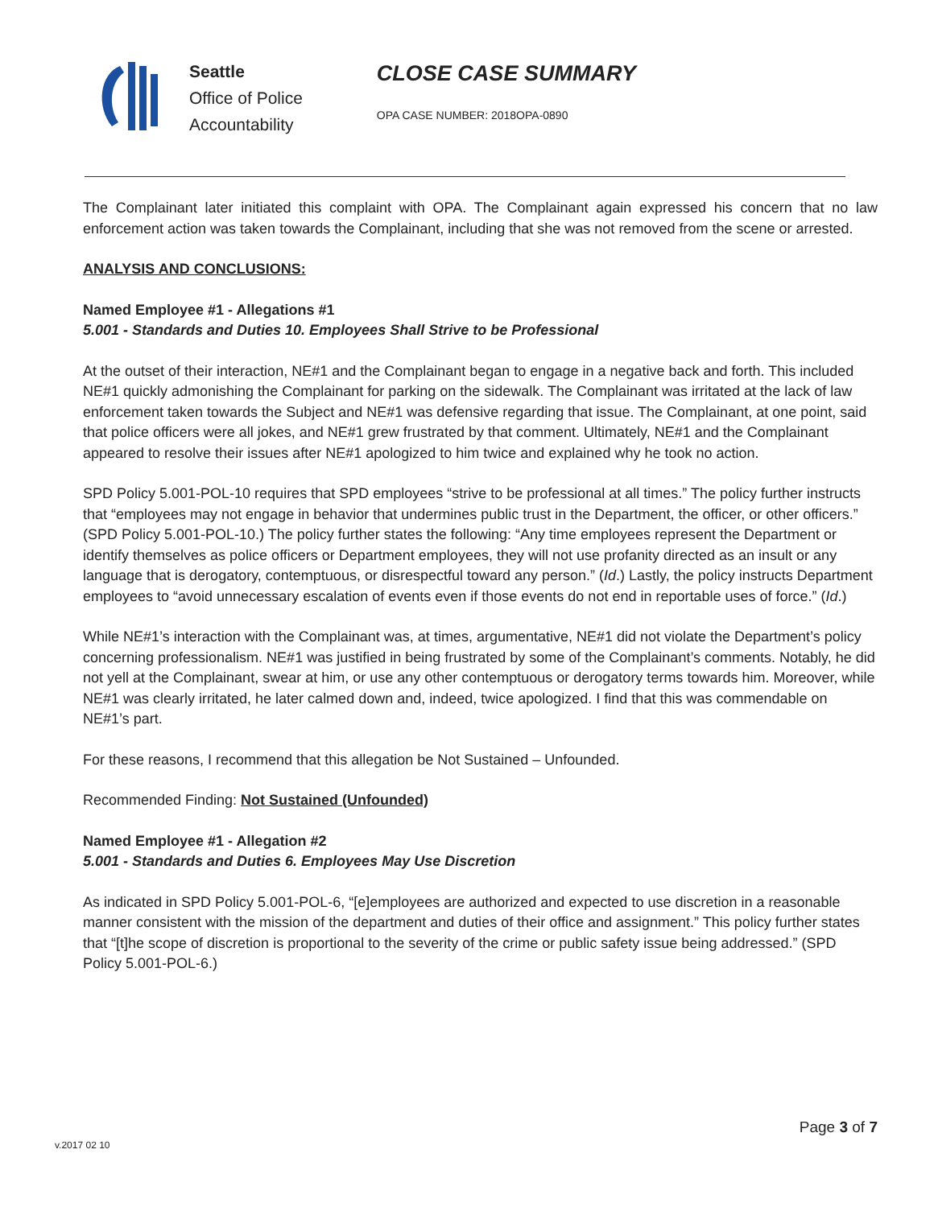Seattle
Office of Police
Accountability
CLOSE CASE SUMMARY
OPA CASE NUMBER: 2018OPA-0890
The Complainant later initiated this complaint with OPA. The Complainant again expressed his concern that no law enforcement action was taken towards the Complainant, including that she was not removed from the scene or arrested.
ANALYSIS AND CONCLUSIONS:
Named Employee #1 - Allegations #1
5.001 - Standards and Duties 10. Employees Shall Strive to be Professional
At the outset of their interaction, NE#1 and the Complainant began to engage in a negative back and forth. This included NE#1 quickly admonishing the Complainant for parking on the sidewalk. The Complainant was irritated at the lack of law enforcement taken towards the Subject and NE#1 was defensive regarding that issue. The Complainant, at one point, said that police officers were all jokes, and NE#1 grew frustrated by that comment. Ultimately, NE#1 and the Complainant appeared to resolve their issues after NE#1 apologized to him twice and explained why he took no action.
SPD Policy 5.001-POL-10 requires that SPD employees “strive to be professional at all times.” The policy further instructs that “employees may not engage in behavior that undermines public trust in the Department, the officer, or other officers.” (SPD Policy 5.001-POL-10.) The policy further states the following: “Any time employees represent the Department or identify themselves as police officers or Department employees, they will not use profanity directed as an insult or any language that is derogatory, contemptuous, or disrespectful toward any person.” (Id.) Lastly, the policy instructs Department employees to “avoid unnecessary escalation of events even if those events do not end in reportable uses of force.” (Id.)
While NE#1’s interaction with the Complainant was, at times, argumentative, NE#1 did not violate the Department’s policy concerning professionalism. NE#1 was justified in being frustrated by some of the Complainant’s comments. Notably, he did not yell at the Complainant, swear at him, or use any other contemptuous or derogatory terms towards him. Moreover, while NE#1 was clearly irritated, he later calmed down and, indeed, twice apologized. I find that this was commendable on NE#1’s part.
For these reasons, I recommend that this allegation be Not Sustained – Unfounded.
Recommended Finding: Not Sustained (Unfounded)
Named Employee #1 - Allegation #2
5.001 - Standards and Duties 6. Employees May Use Discretion
As indicated in SPD Policy 5.001-POL-6, “[e]employees are authorized and expected to use discretion in a reasonable manner consistent with the mission of the department and duties of their office and assignment.” This policy further states that “[t]he scope of discretion is proportional to the severity of the crime or public safety issue being addressed.” (SPD Policy 5.001-POL-6.)
Page 3 of 7
v.2017 02 10